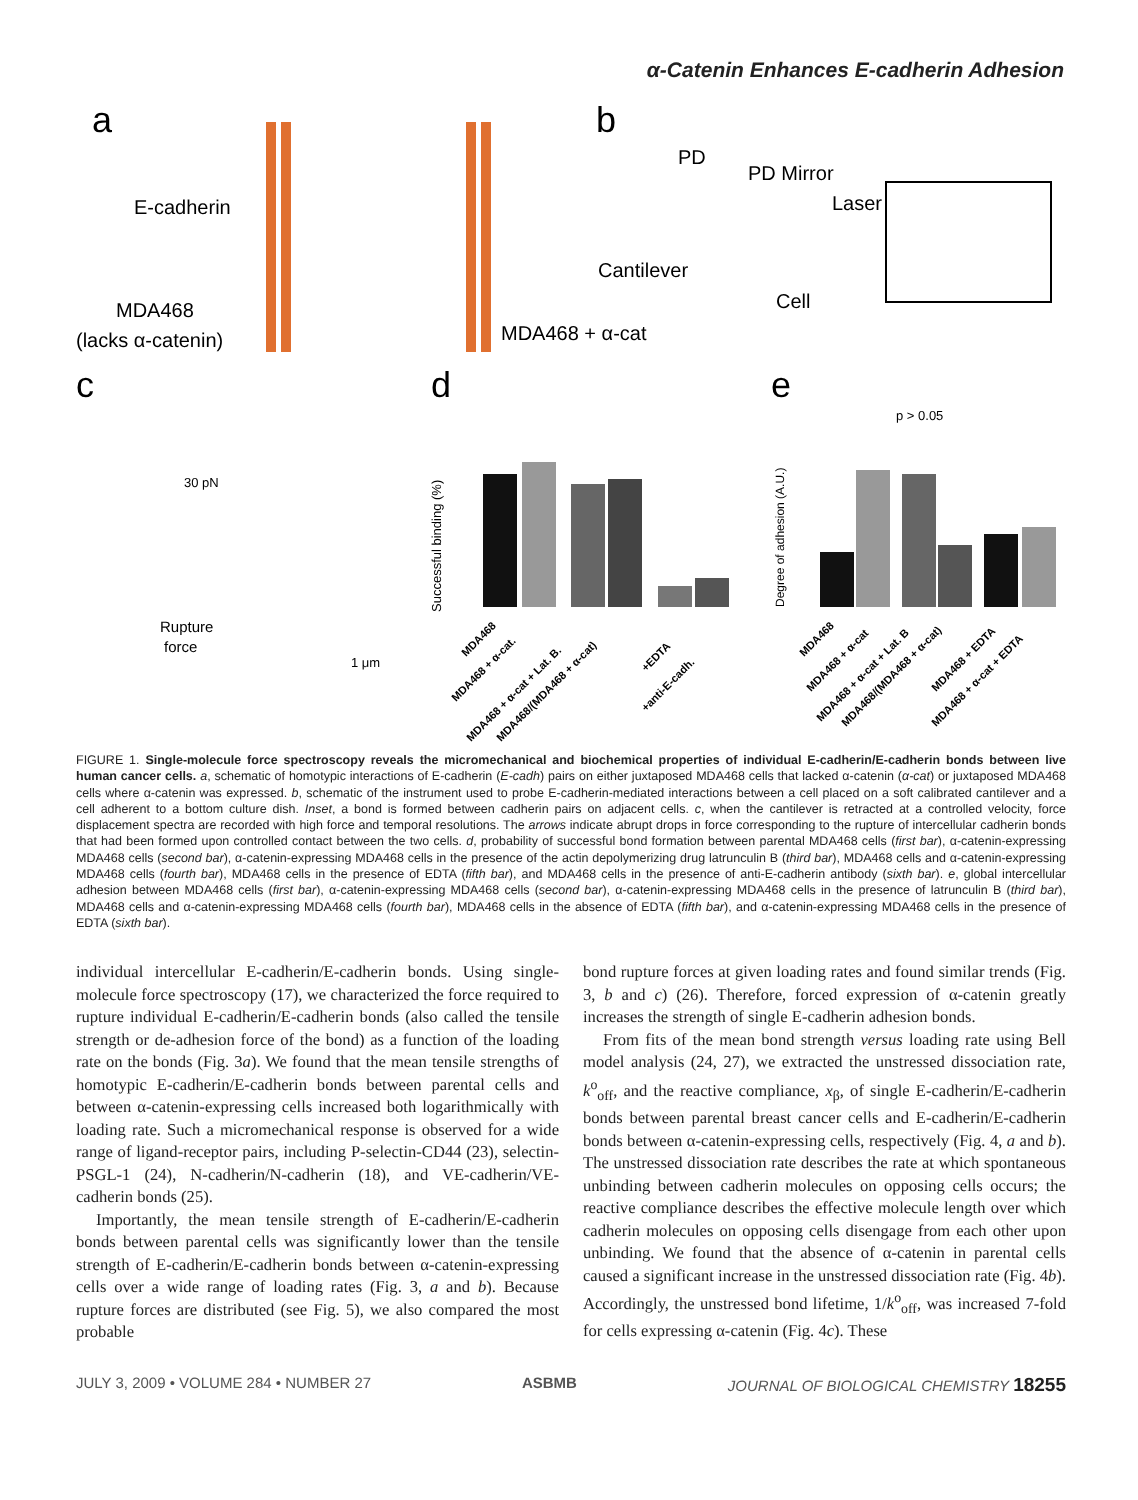α-Catenin Enhances E-cadherin Adhesion
a
b
c
d
e
E-cadherin
MDA468
(lacks α-catenin)
MDA468 + α-cat
Cantilever
PD
PD Mirror
Laser
Cell
30 pN
Rupture
force
1 μm
Successful binding (%)
Degree of adhesion (A.U.)
p > 0.05
MDA468
MDA468 + α-cat.
MDA468 + α-cat + Lat. B.
MDA468/(MDA468 + α-cat)
+EDTA
+anti-E-cadh.
MDA468
MDA468 + α-cat
MDA468 + α-cat + Lat. B
MDA468/(MDA468 + α-cat)
MDA468 + EDTA
MDA468 + α-cat + EDTA
FIGURE 1. Single-molecule force spectroscopy reveals the micromechanical and biochemical properties of individual E-cadherin/E-cadherin bonds between live human cancer cells. a, schematic of homotypic interactions of E-cadherin (E-cadh) pairs on either juxtaposed MDA468 cells that lacked α-catenin (α-cat) or juxtaposed MDA468 cells where α-catenin was expressed. b, schematic of the instrument used to probe E-cadherin-mediated interactions between a cell placed on a soft calibrated cantilever and a cell adherent to a bottom culture dish. Inset, a bond is formed between cadherin pairs on adjacent cells. c, when the cantilever is retracted at a controlled velocity, force displacement spectra are recorded with high force and temporal resolutions. The arrows indicate abrupt drops in force corresponding to the rupture of intercellular cadherin bonds that had been formed upon controlled contact between the two cells. d, probability of successful bond formation between parental MDA468 cells (first bar), α-catenin-expressing MDA468 cells (second bar), α-catenin-expressing MDA468 cells in the presence of the actin depolymerizing drug latrunculin B (third bar), MDA468 cells and α-catenin-expressing MDA468 cells (fourth bar), MDA468 cells in the presence of EDTA (fifth bar), and MDA468 cells in the presence of anti-E-cadherin antibody (sixth bar). e, global intercellular adhesion between MDA468 cells (first bar), α-catenin-expressing MDA468 cells (second bar), α-catenin-expressing MDA468 cells in the presence of latrunculin B (third bar), MDA468 cells and α-catenin-expressing MDA468 cells (fourth bar), MDA468 cells in the absence of EDTA (fifth bar), and α-catenin-expressing MDA468 cells in the presence of EDTA (sixth bar).
individual intercellular E-cadherin/E-cadherin bonds. Using single-molecule force spectroscopy (17), we characterized the force required to rupture individual E-cadherin/E-cadherin bonds (also called the tensile strength or de-adhesion force of the bond) as a function of the loading rate on the bonds (Fig. 3a). We found that the mean tensile strengths of homotypic E-cadherin/E-cadherin bonds between parental cells and between α-catenin-expressing cells increased both logarithmically with loading rate. Such a micromechanical response is observed for a wide range of ligand-receptor pairs, including P-selectin-CD44 (23), selectin-PSGL-1 (24), N-cadherin/N-cadherin (18), and VE-cadherin/VE-cadherin bonds (25).
Importantly, the mean tensile strength of E-cadherin/E-cadherin bonds between parental cells was significantly lower than the tensile strength of E-cadherin/E-cadherin bonds between α-catenin-expressing cells over a wide range of loading rates (Fig. 3, a and b). Because rupture forces are distributed (see Fig. 5), we also compared the most probable
bond rupture forces at given loading rates and found similar trends (Fig. 3, b and c) (26). Therefore, forced expression of α-catenin greatly increases the strength of single E-cadherin adhesion bonds.
From fits of the mean bond strength versus loading rate using Bell model analysis (24, 27), we extracted the unstressed dissociation rate, k<sup>o</sup><sub>off</sub>, and the reactive compliance, x<sub>β</sub>, of single E-cadherin/E-cadherin bonds between parental breast cancer cells and E-cadherin/E-cadherin bonds between α-catenin-expressing cells, respectively (Fig. 4, a and b). The unstressed dissociation rate describes the rate at which spontaneous unbinding between cadherin molecules on opposing cells occurs; the reactive compliance describes the effective molecule length over which cadherin molecules on opposing cells disengage from each other upon unbinding. We found that the absence of α-catenin in parental cells caused a significant increase in the unstressed dissociation rate (Fig. 4b). Accordingly, the unstressed bond lifetime, 1/k<sup>o</sup><sub>off</sub>, was increased 7-fold for cells expressing α-catenin (Fig. 4c). These
JULY 3, 2009 • VOLUME 284 • NUMBER 27 ASBMB JOURNAL OF BIOLOGICAL CHEMISTRY 18255